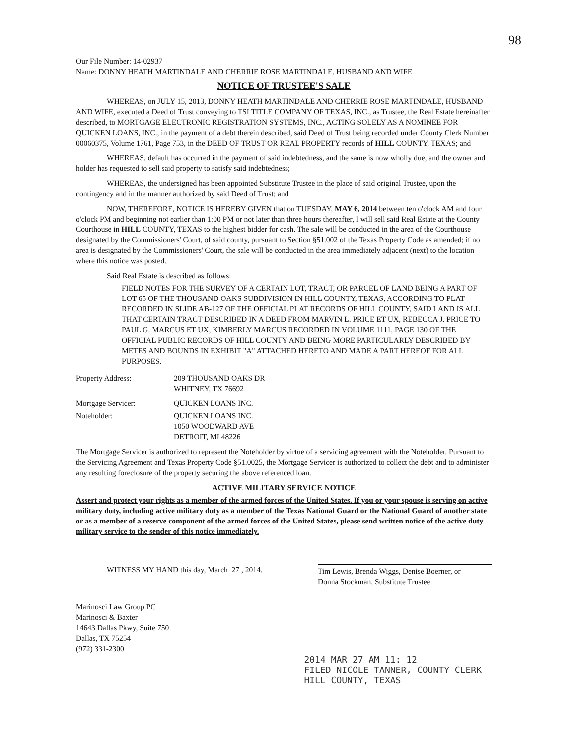98
Our File Number: 14-02937
Name: DONNY HEATH MARTINDALE AND CHERRIE ROSE MARTINDALE, HUSBAND AND WIFE
NOTICE OF TRUSTEE'S SALE
WHEREAS, on JULY 15, 2013, DONNY HEATH MARTINDALE AND CHERRIE ROSE MARTINDALE, HUSBAND AND WIFE, executed a Deed of Trust conveying to TSI TITLE COMPANY OF TEXAS, INC., as Trustee, the Real Estate hereinafter described, to MORTGAGE ELECTRONIC REGISTRATION SYSTEMS, INC., ACTING SOLELY AS A NOMINEE FOR QUICKEN LOANS, INC., in the payment of a debt therein described, said Deed of Trust being recorded under County Clerk Number 00060375, Volume 1761, Page 753, in the DEED OF TRUST OR REAL PROPERTY records of HILL COUNTY, TEXAS; and
WHEREAS, default has occurred in the payment of said indebtedness, and the same is now wholly due, and the owner and holder has requested to sell said property to satisfy said indebtedness;
WHEREAS, the undersigned has been appointed Substitute Trustee in the place of said original Trustee, upon the contingency and in the manner authorized by said Deed of Trust; and
NOW, THEREFORE, NOTICE IS HEREBY GIVEN that on TUESDAY, MAY 6, 2014 between ten o'clock AM and four o'clock PM and beginning not earlier than 1:00 PM or not later than three hours thereafter, I will sell said Real Estate at the County Courthouse in HILL COUNTY, TEXAS to the highest bidder for cash. The sale will be conducted in the area of the Courthouse designated by the Commissioners' Court, of said county, pursuant to Section §51.002 of the Texas Property Code as amended; if no area is designated by the Commissioners' Court, the sale will be conducted in the area immediately adjacent (next) to the location where this notice was posted.
Said Real Estate is described as follows:
FIELD NOTES FOR THE SURVEY OF A CERTAIN LOT, TRACT, OR PARCEL OF LAND BEING A PART OF LOT 65 OF THE THOUSAND OAKS SUBDIVISION IN HILL COUNTY, TEXAS, ACCORDING TO PLAT RECORDED IN SLIDE AB-127 OF THE OFFICIAL PLAT RECORDS OF HILL COUNTY, SAID LAND IS ALL THAT CERTAIN TRACT DESCRIBED IN A DEED FROM MARVIN L. PRICE ET UX, REBECCA J. PRICE TO PAUL G. MARCUS ET UX, KIMBERLY MARCUS RECORDED IN VOLUME 1111, PAGE 130 OF THE OFFICIAL PUBLIC RECORDS OF HILL COUNTY AND BEING MORE PARTICULARLY DESCRIBED BY METES AND BOUNDS IN EXHIBIT "A" ATTACHED HERETO AND MADE A PART HEREOF FOR ALL PURPOSES.
| Property Address: | 209 THOUSAND OAKS DR WHITNEY, TX 76692 |
| Mortgage Servicer: | QUICKEN LOANS INC. |
| Noteholder: | QUICKEN LOANS INC. 1050 WOODWARD AVE DETROIT, MI 48226 |
The Mortgage Servicer is authorized to represent the Noteholder by virtue of a servicing agreement with the Noteholder. Pursuant to the Servicing Agreement and Texas Property Code §51.0025, the Mortgage Servicer is authorized to collect the debt and to administer any resulting foreclosure of the property securing the above referenced loan.
ACTIVE MILITARY SERVICE NOTICE
Assert and protect your rights as a member of the armed forces of the United States. If you or your spouse is serving on active military duty, including active military duty as a member of the Texas National Guard or the National Guard of another state or as a member of a reserve component of the armed forces of the United States, please send written notice of the active duty military service to the sender of this notice immediately.
WITNESS MY HAND this day, March 27 , 2014.
Tim Lewis, Brenda Wiggs, Denise Boerner, or
Donna Stockman, Substitute Trustee
Marinosci Law Group PC
Marinosci & Baxter
14643 Dallas Pkwy, Suite 750
Dallas, TX 75254
(972) 331-2300
2014 MAR 27 AM 11: 12
FILED NICOLE TANNER, COUNTY CLERK
HILL COUNTY, TEXAS